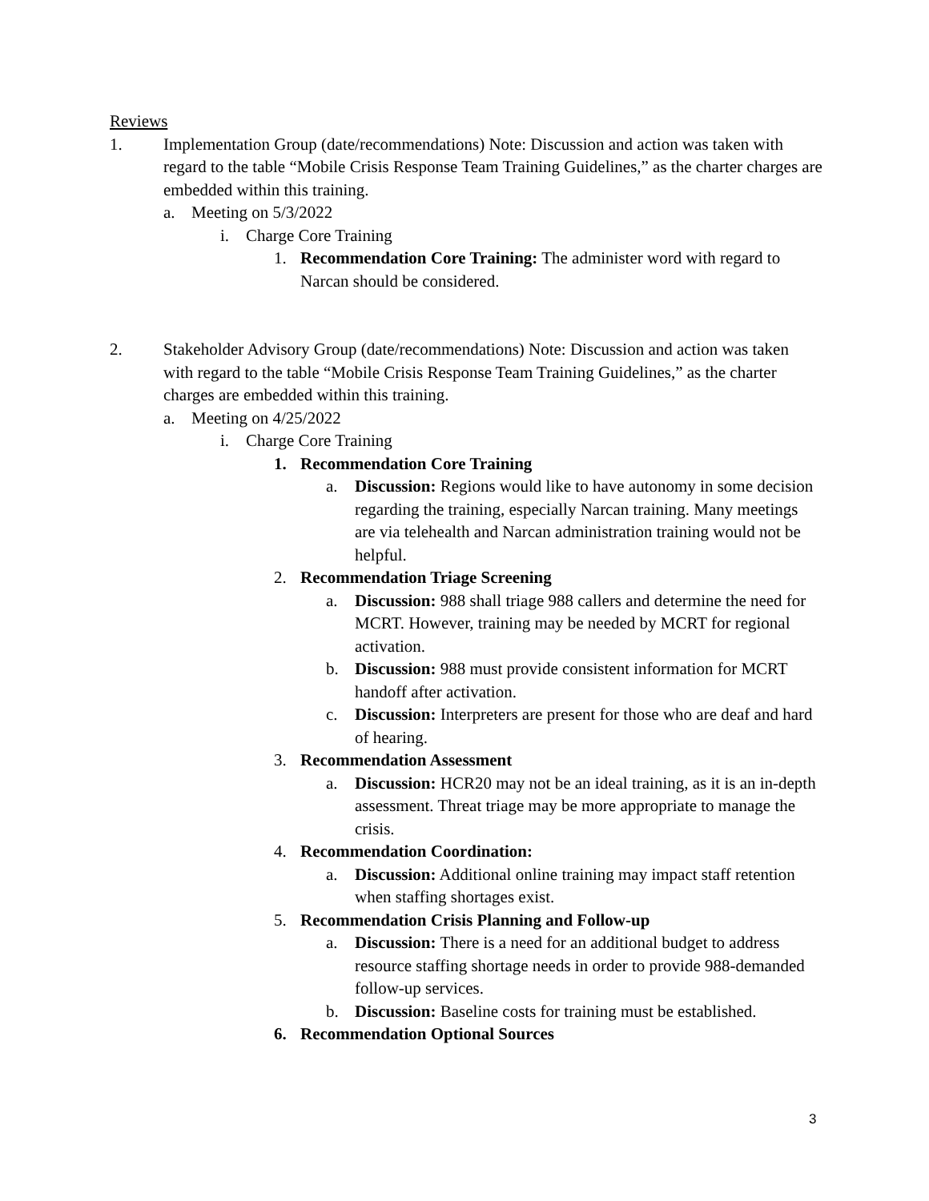Reviews
1. Implementation Group (date/recommendations) Note: Discussion and action was taken with regard to the table “Mobile Crisis Response Team Training Guidelines,” as the charter charges are embedded within this training.
a. Meeting on 5/3/2022
i. Charge Core Training
1. Recommendation Core Training: The administer word with regard to Narcan should be considered.
2. Stakeholder Advisory Group (date/recommendations) Note: Discussion and action was taken with regard to the table “Mobile Crisis Response Team Training Guidelines,” as the charter charges are embedded within this training.
a. Meeting on 4/25/2022
i. Charge Core Training
1. Recommendation Core Training
a. Discussion: Regions would like to have autonomy in some decision regarding the training, especially Narcan training. Many meetings are via telehealth and Narcan administration training would not be helpful.
2. Recommendation Triage Screening
a. Discussion: 988 shall triage 988 callers and determine the need for MCRT. However, training may be needed by MCRT for regional activation.
b. Discussion: 988 must provide consistent information for MCRT handoff after activation.
c. Discussion: Interpreters are present for those who are deaf and hard of hearing.
3. Recommendation Assessment
a. Discussion: HCR20 may not be an ideal training, as it is an in-depth assessment. Threat triage may be more appropriate to manage the crisis.
4. Recommendation Coordination:
a. Discussion: Additional online training may impact staff retention when staffing shortages exist.
5. Recommendation Crisis Planning and Follow-up
a. Discussion: There is a need for an additional budget to address resource staffing shortage needs in order to provide 988-demanded follow-up services.
b. Discussion: Baseline costs for training must be established.
6. Recommendation Optional Sources
3